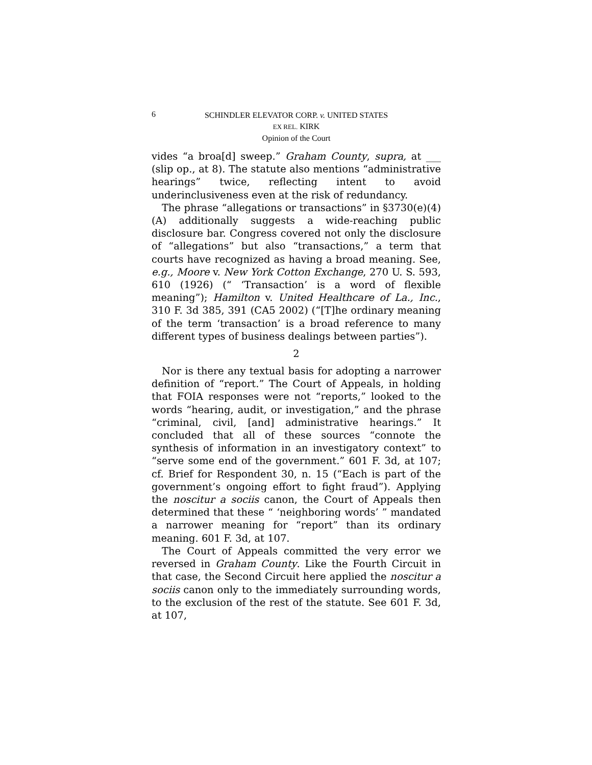6
SCHINDLER ELEVATOR CORP. v. UNITED STATES
EX REL. KIRK
Opinion of the Court
vides “a broa[d] sweep.” Graham County, supra, at ___ (slip op., at 8). The statute also mentions “administrative hearings” twice, reflecting intent to avoid underinclusiveness even at the risk of redundancy.
The phrase “allegations or transactions” in §3730(e)(4)(A) additionally suggests a wide-reaching public disclosure bar. Congress covered not only the disclosure of “allegations” but also “transactions,” a term that courts have recognized as having a broad meaning. See, e.g., Moore v. New York Cotton Exchange, 270 U. S. 593, 610 (1926) (“ ‘Transaction’ is a word of flexible meaning”); Hamilton v. United Healthcare of La., Inc., 310 F. 3d 385, 391 (CA5 2002) (“[T]he ordinary meaning of the term ‘transaction’ is a broad reference to many different types of business dealings between parties”).
2
Nor is there any textual basis for adopting a narrower definition of “report.” The Court of Appeals, in holding that FOIA responses were not “reports,” looked to the words “hearing, audit, or investigation,” and the phrase “criminal, civil, [and] administrative hearings.” It concluded that all of these sources “connote the synthesis of information in an investigatory context” to “serve some end of the government.” 601 F. 3d, at 107; cf. Brief for Respondent 30, n. 15 (“Each is part of the government’s ongoing effort to fight fraud”). Applying the noscitur a sociis canon, the Court of Appeals then determined that these “ ‘neighboring words’ ” mandated a narrower meaning for “report” than its ordinary meaning. 601 F. 3d, at 107.
The Court of Appeals committed the very error we reversed in Graham County. Like the Fourth Circuit in that case, the Second Circuit here applied the noscitur a sociis canon only to the immediately surrounding words, to the exclusion of the rest of the statute. See 601 F. 3d, at 107,